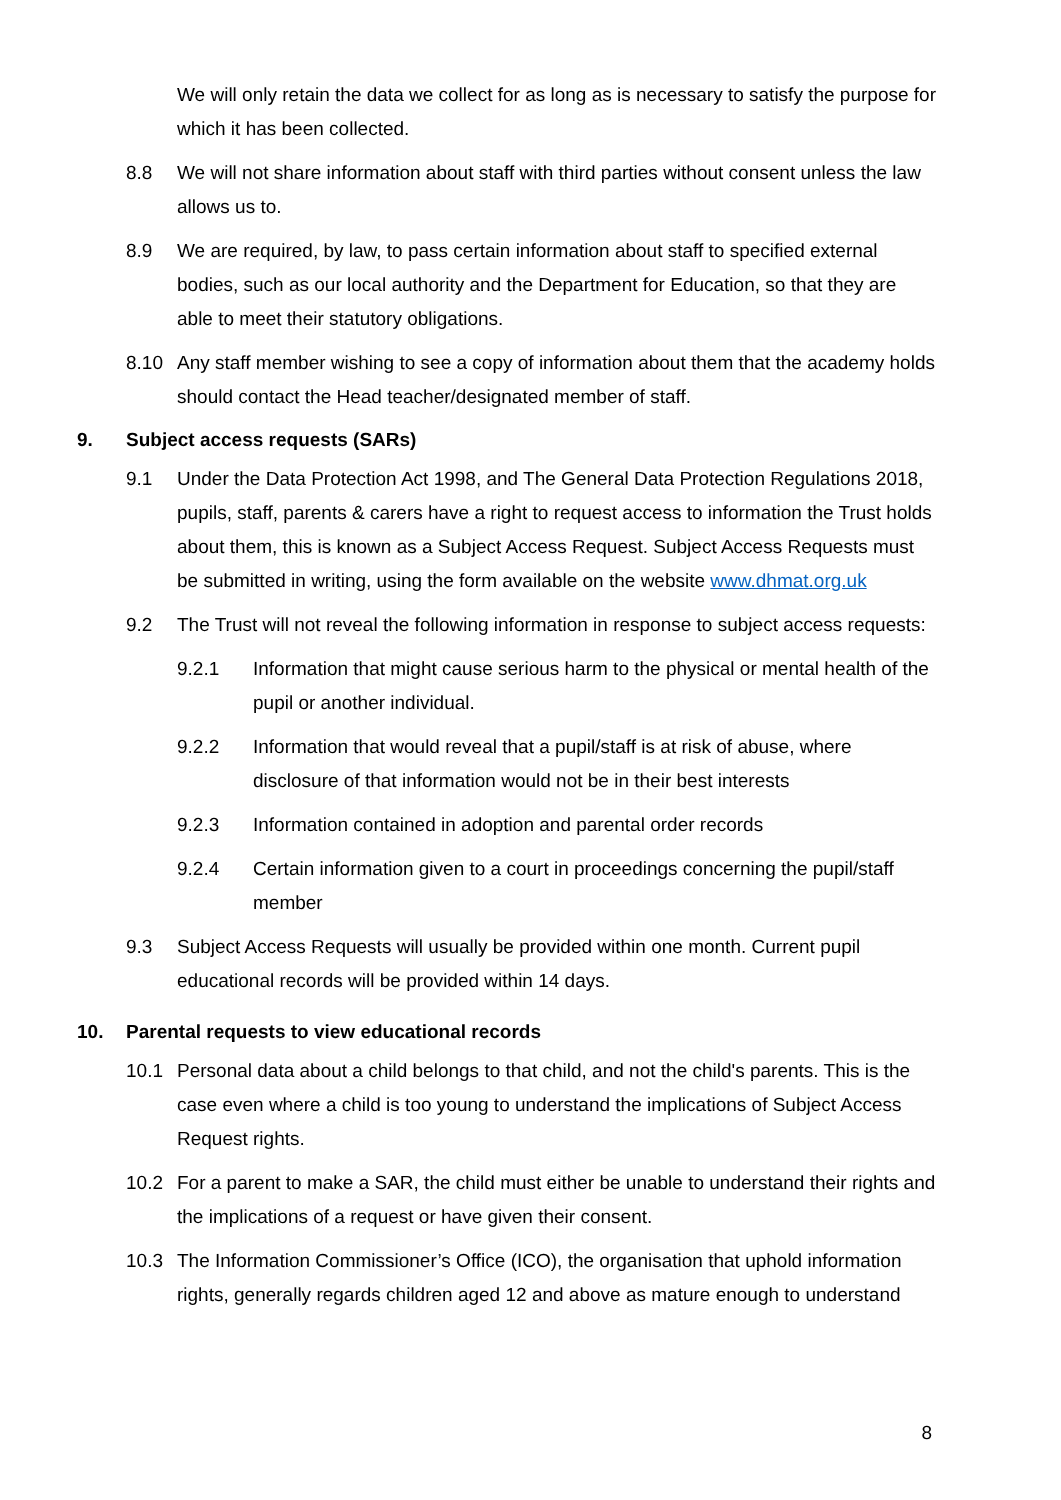We will only retain the data we collect for as long as is necessary to satisfy the purpose for which it has been collected.
8.8 We will not share information about staff with third parties without consent unless the law allows us to.
8.9 We are required, by law, to pass certain information about staff to specified external bodies, such as our local authority and the Department for Education, so that they are able to meet their statutory obligations.
8.10 Any staff member wishing to see a copy of information about them that the academy holds should contact the Head teacher/designated member of staff.
9. Subject access requests (SARs)
9.1 Under the Data Protection Act 1998, and The General Data Protection Regulations 2018, pupils, staff, parents & carers have a right to request access to information the Trust holds about them, this is known as a Subject Access Request. Subject Access Requests must be submitted in writing, using the form available on the website www.dhmat.org.uk
9.2 The Trust will not reveal the following information in response to subject access requests:
9.2.1 Information that might cause serious harm to the physical or mental health of the pupil or another individual.
9.2.2 Information that would reveal that a pupil/staff is at risk of abuse, where disclosure of that information would not be in their best interests
9.2.3 Information contained in adoption and parental order records
9.2.4 Certain information given to a court in proceedings concerning the pupil/staff member
9.3 Subject Access Requests will usually be provided within one month. Current pupil educational records will be provided within 14 days.
10. Parental requests to view educational records
10.1 Personal data about a child belongs to that child, and not the child's parents. This is the case even where a child is too young to understand the implications of Subject Access Request rights.
10.2 For a parent to make a SAR, the child must either be unable to understand their rights and the implications of a request or have given their consent.
10.3 The Information Commissioner’s Office (ICO), the organisation that uphold information rights, generally regards children aged 12 and above as mature enough to understand
8